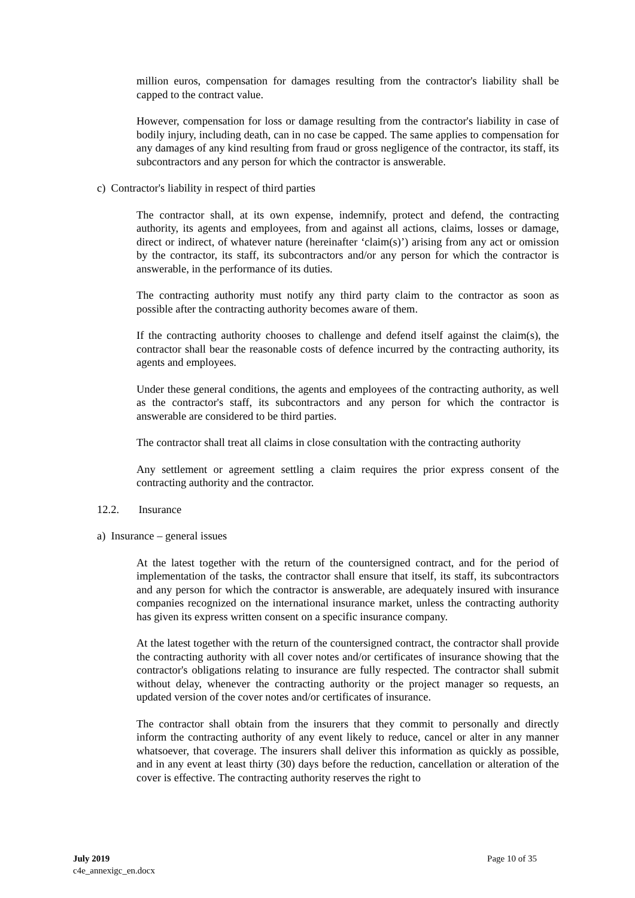million euros, compensation for damages resulting from the contractor's liability shall be capped to the contract value.
However, compensation for loss or damage resulting from the contractor's liability in case of bodily injury, including death, can in no case be capped. The same applies to compensation for any damages of any kind resulting from fraud or gross negligence of the contractor, its staff, its subcontractors and any person for which the contractor is answerable.
c) Contractor's liability in respect of third parties
The contractor shall, at its own expense, indemnify, protect and defend, the contracting authority, its agents and employees, from and against all actions, claims, losses or damage, direct or indirect, of whatever nature (hereinafter ‘claim(s)’) arising from any act or omission by the contractor, its staff, its subcontractors and/or any person for which the contractor is answerable, in the performance of its duties.
The contracting authority must notify any third party claim to the contractor as soon as possible after the contracting authority becomes aware of them.
If the contracting authority chooses to challenge and defend itself against the claim(s), the contractor shall bear the reasonable costs of defence incurred by the contracting authority, its agents and employees.
Under these general conditions, the agents and employees of the contracting authority, as well as the contractor's staff, its subcontractors and any person for which the contractor is answerable are considered to be third parties.
The contractor shall treat all claims in close consultation with the contracting authority
Any settlement or agreement settling a claim requires the prior express consent of the contracting authority and the contractor.
12.2. Insurance
a) Insurance – general issues
At the latest together with the return of the countersigned contract, and for the period of implementation of the tasks, the contractor shall ensure that itself, its staff, its subcontractors and any person for which the contractor is answerable, are adequately insured with insurance companies recognized on the international insurance market, unless the contracting authority has given its express written consent on a specific insurance company.
At the latest together with the return of the countersigned contract, the contractor shall provide the contracting authority with all cover notes and/or certificates of insurance showing that the contractor's obligations relating to insurance are fully respected. The contractor shall submit without delay, whenever the contracting authority or the project manager so requests, an updated version of the cover notes and/or certificates of insurance.
The contractor shall obtain from the insurers that they commit to personally and directly inform the contracting authority of any event likely to reduce, cancel or alter in any manner whatsoever, that coverage. The insurers shall deliver this information as quickly as possible, and in any event at least thirty (30) days before the reduction, cancellation or alteration of the cover is effective. The contracting authority reserves the right to
July 2019 Page 10 of 35
c4e_annexigc_en.docx